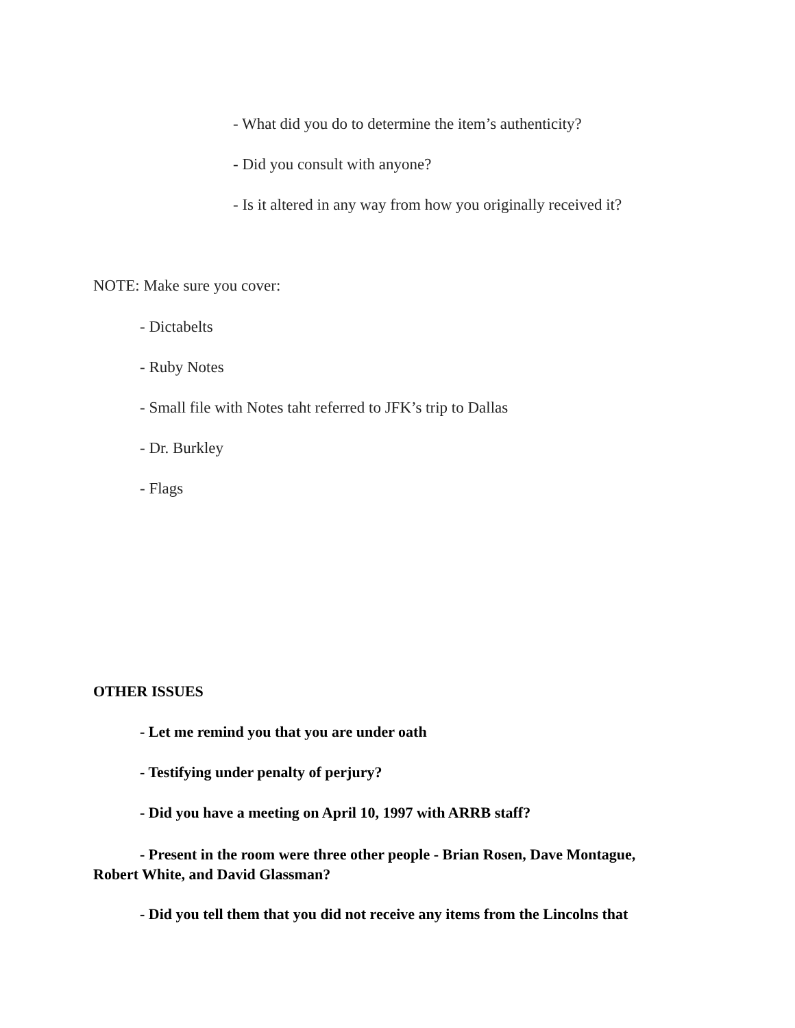- What did you do to determine the item’s authenticity?
- Did you consult with anyone?
- Is it altered in any way from how you originally received it?
NOTE: Make sure you cover:
- Dictabelts
- Ruby Notes
- Small file with Notes taht referred to JFK’s trip to Dallas
- Dr. Burkley
- Flags
OTHER ISSUES
- Let me remind you that you are under oath
- Testifying under penalty of perjury?
- Did you have a meeting on April 10, 1997 with ARRB staff?
- Present in the room were three other people - Brian Rosen, Dave Montague, Robert White, and David Glassman?
- Did you tell them that you did not receive any items from the Lincolns that